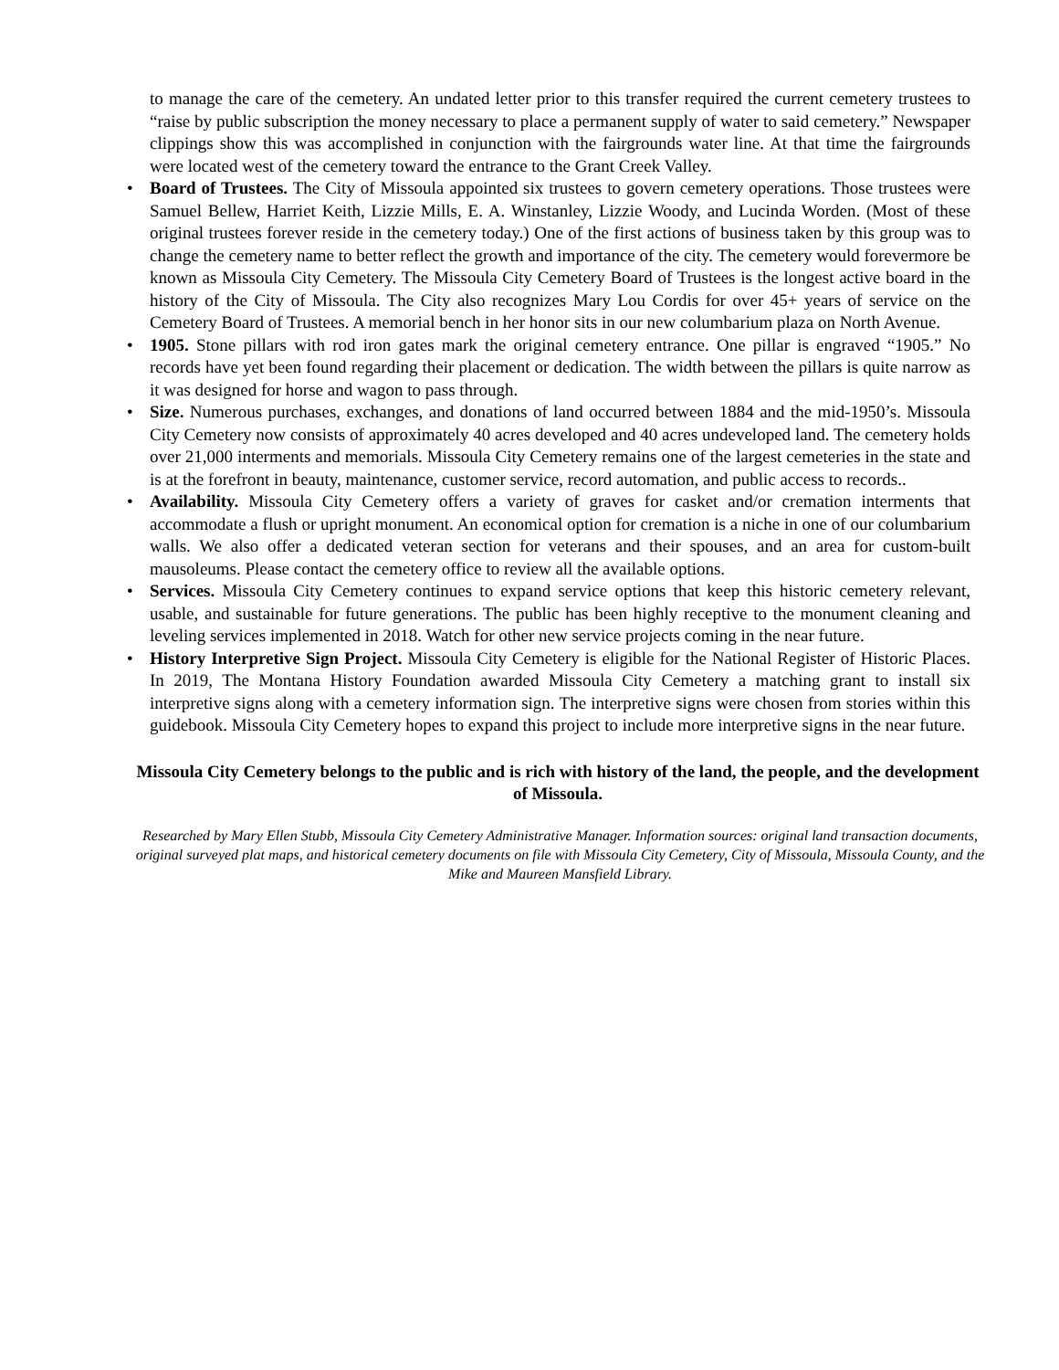to manage the care of the cemetery. An undated letter prior to this transfer required the current cemetery trustees to “raise by public subscription the money necessary to place a permanent supply of water to said cemetery.” Newspaper clippings show this was accomplished in conjunction with the fairgrounds water line. At that time the fairgrounds were located west of the cemetery toward the entrance to the Grant Creek Valley.
• Board of Trustees. The City of Missoula appointed six trustees to govern cemetery operations. Those trustees were Samuel Bellew, Harriet Keith, Lizzie Mills, E. A. Winstanley, Lizzie Woody, and Lucinda Worden. (Most of these original trustees forever reside in the cemetery today.) One of the first actions of business taken by this group was to change the cemetery name to better reflect the growth and importance of the city. The cemetery would forevermore be known as Missoula City Cemetery. The Missoula City Cemetery Board of Trustees is the longest active board in the history of the City of Missoula. The City also recognizes Mary Lou Cordis for over 45+ years of service on the Cemetery Board of Trustees. A memorial bench in her honor sits in our new columbarium plaza on North Avenue.
• 1905. Stone pillars with rod iron gates mark the original cemetery entrance. One pillar is engraved “1905.” No records have yet been found regarding their placement or dedication. The width between the pillars is quite narrow as it was designed for horse and wagon to pass through.
• Size. Numerous purchases, exchanges, and donations of land occurred between 1884 and the mid-1950’s. Missoula City Cemetery now consists of approximately 40 acres developed and 40 acres undeveloped land. The cemetery holds over 21,000 interments and memorials. Missoula City Cemetery remains one of the largest cemeteries in the state and is at the forefront in beauty, maintenance, customer service, record automation, and public access to records..
• Availability. Missoula City Cemetery offers a variety of graves for casket and/or cremation interments that accommodate a flush or upright monument. An economical option for cremation is a niche in one of our columbarium walls. We also offer a dedicated veteran section for veterans and their spouses, and an area for custom-built mausoleums. Please contact the cemetery office to review all the available options.
• Services. Missoula City Cemetery continues to expand service options that keep this historic cemetery relevant, usable, and sustainable for future generations. The public has been highly receptive to the monument cleaning and leveling services implemented in 2018. Watch for other new service projects coming in the near future.
• History Interpretive Sign Project. Missoula City Cemetery is eligible for the National Register of Historic Places. In 2019, The Montana History Foundation awarded Missoula City Cemetery a matching grant to install six interpretive signs along with a cemetery information sign. The interpretive signs were chosen from stories within this guidebook. Missoula City Cemetery hopes to expand this project to include more interpretive signs in the near future.
Missoula City Cemetery belongs to the public and is rich with history of the land, the people, and the development of Missoula.
Researched by Mary Ellen Stubb, Missoula City Cemetery Administrative Manager. Information sources: original land transaction documents, original surveyed plat maps, and historical cemetery documents on file with Missoula City Cemetery, City of Missoula, Missoula County, and the Mike and Maureen Mansfield Library.